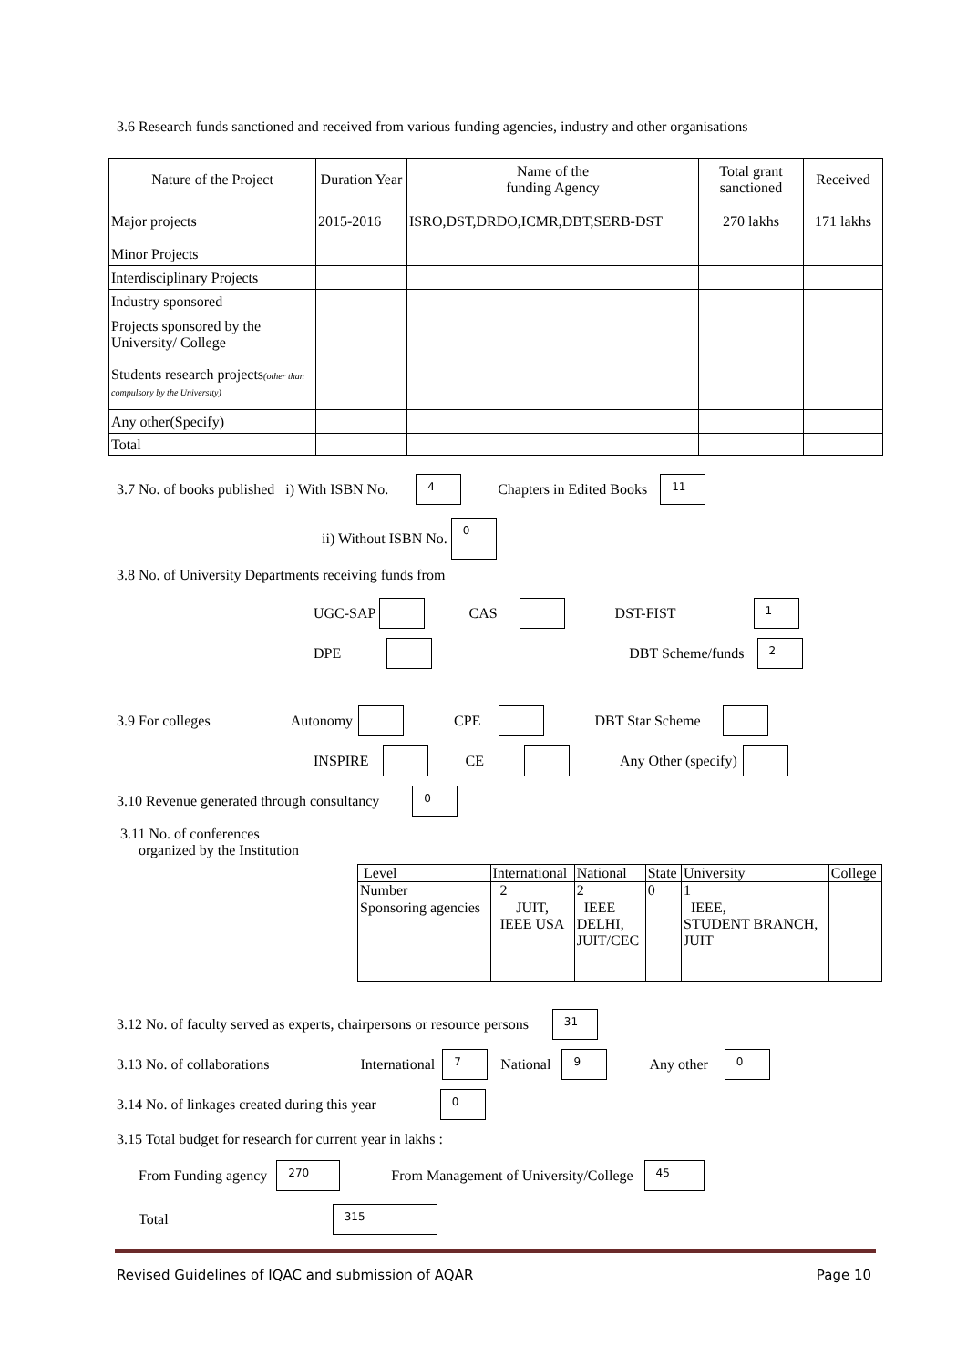3.6 Research funds sanctioned and received from various funding agencies, industry and other organisations
| Nature of the Project | Duration Year | Name of the funding Agency | Total grant sanctioned | Received |
| --- | --- | --- | --- | --- |
| Major projects | 2015-2016 | ISRO,DST,DRDO,ICMR,DBT,SERB-DST | 270 lakhs | 171 lakhs |
| Minor Projects | | | | |
| Interdisciplinary Projects | | | | |
| Industry sponsored | | | | |
| Projects sponsored by the University/ College | | | | |
| Students research projects (other than compulsory by the University) | | | | |
| Any other(Specify) | | | | |
| Total | | | | |
3.7 No. of books published i) With ISBN No. 4 Chapters in Edited Books 11
ii) Without ISBN No. 0
3.8 No. of University Departments receiving funds from
UGC-SAP CAS DST-FIST 1
DPE DBT Scheme/funds 2
3.9 For colleges Autonomy CPE DBT Star Scheme
INSPIRE CE Any Other (specify)
3.10 Revenue generated through consultancy 0
3.11 No. of conferences
organized by the Institution
| Level | International | National | State | University | College |
| Number | 2 | 2 | 0 | 1 | |
| Sponsoring agencies | JUIT, IEEE USA | IEEE DELHI, JUIT/CEC | | IEEE, STUDENT BRANCH, JUIT | |
3.12 No. of faculty served as experts, chairpersons or resource persons 31
3.13 No. of collaborations International 7 National 9 Any other 0
3.14 No. of linkages created during this year 0
3.15 Total budget for research for current year in lakhs :
From Funding agency 270 From Management of University/College 45
Total 315
Revised Guidelines of IQAC and submission of AQAR Page 10